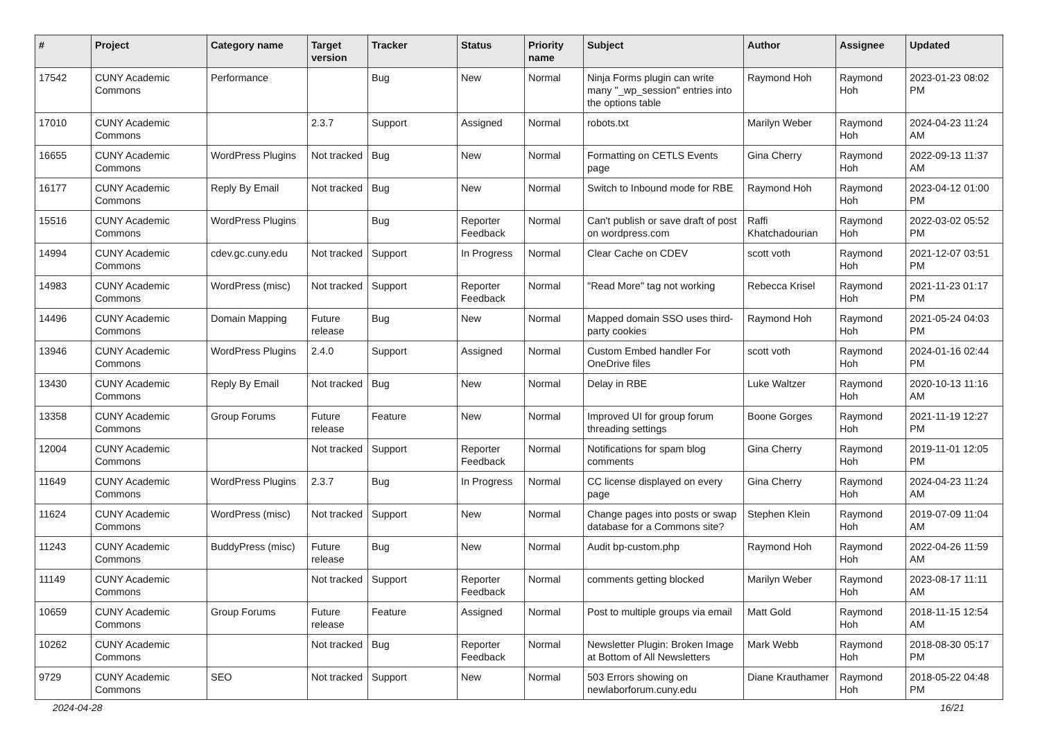| # | Project | Category name | Target version | Tracker | Status | Priority name | Subject | Author | Assignee | Updated |
| --- | --- | --- | --- | --- | --- | --- | --- | --- | --- | --- |
| 17542 | CUNY Academic Commons | Performance | | Bug | New | Normal | Ninja Forms plugin can write many "_wp_session" entries into the options table | Raymond Hoh | Raymond Hoh | 2023-01-23 08:02 PM |
| 17010 | CUNY Academic Commons | | 2.3.7 | Support | Assigned | Normal | robots.txt | Marilyn Weber | Raymond Hoh | 2024-04-23 11:24 AM |
| 16655 | CUNY Academic Commons | WordPress Plugins | Not tracked | Bug | New | Normal | Formatting on CETLS Events page | Gina Cherry | Raymond Hoh | 2022-09-13 11:37 AM |
| 16177 | CUNY Academic Commons | Reply By Email | Not tracked | Bug | New | Normal | Switch to Inbound mode for RBE | Raymond Hoh | Raymond Hoh | 2023-04-12 01:00 PM |
| 15516 | CUNY Academic Commons | WordPress Plugins | | Bug | Reporter Feedback | Normal | Can't publish or save draft of post on wordpress.com | Raffi Khatchadourian | Raymond Hoh | 2022-03-02 05:52 PM |
| 14994 | CUNY Academic Commons | cdev.gc.cuny.edu | Not tracked | Support | In Progress | Normal | Clear Cache on CDEV | scott voth | Raymond Hoh | 2021-12-07 03:51 PM |
| 14983 | CUNY Academic Commons | WordPress (misc) | Not tracked | Support | Reporter Feedback | Normal | "Read More" tag not working | Rebecca Krisel | Raymond Hoh | 2021-11-23 01:17 PM |
| 14496 | CUNY Academic Commons | Domain Mapping | Future release | Bug | New | Normal | Mapped domain SSO uses third-party cookies | Raymond Hoh | Raymond Hoh | 2021-05-24 04:03 PM |
| 13946 | CUNY Academic Commons | WordPress Plugins | 2.4.0 | Support | Assigned | Normal | Custom Embed handler For OneDrive files | scott voth | Raymond Hoh | 2024-01-16 02:44 PM |
| 13430 | CUNY Academic Commons | Reply By Email | Not tracked | Bug | New | Normal | Delay in RBE | Luke Waltzer | Raymond Hoh | 2020-10-13 11:16 AM |
| 13358 | CUNY Academic Commons | Group Forums | Future release | Feature | New | Normal | Improved UI for group forum threading settings | Boone Gorges | Raymond Hoh | 2021-11-19 12:27 PM |
| 12004 | CUNY Academic Commons | | Not tracked | Support | Reporter Feedback | Normal | Notifications for spam blog comments | Gina Cherry | Raymond Hoh | 2019-11-01 12:05 PM |
| 11649 | CUNY Academic Commons | WordPress Plugins | 2.3.7 | Bug | In Progress | Normal | CC license displayed on every page | Gina Cherry | Raymond Hoh | 2024-04-23 11:24 AM |
| 11624 | CUNY Academic Commons | WordPress (misc) | Not tracked | Support | New | Normal | Change pages into posts or swap database for a Commons site? | Stephen Klein | Raymond Hoh | 2019-07-09 11:04 AM |
| 11243 | CUNY Academic Commons | BuddyPress (misc) | Future release | Bug | New | Normal | Audit bp-custom.php | Raymond Hoh | Raymond Hoh | 2022-04-26 11:59 AM |
| 11149 | CUNY Academic Commons | | Not tracked | Support | Reporter Feedback | Normal | comments getting blocked | Marilyn Weber | Raymond Hoh | 2023-08-17 11:11 AM |
| 10659 | CUNY Academic Commons | Group Forums | Future release | Feature | Assigned | Normal | Post to multiple groups via email | Matt Gold | Raymond Hoh | 2018-11-15 12:54 AM |
| 10262 | CUNY Academic Commons | | Not tracked | Bug | Reporter Feedback | Normal | Newsletter Plugin: Broken Image at Bottom of All Newsletters | Mark Webb | Raymond Hoh | 2018-08-30 05:17 PM |
| 9729 | CUNY Academic Commons | SEO | Not tracked | Support | New | Normal | 503 Errors showing on newlaborforum.cuny.edu | Diane Krauthamer | Raymond Hoh | 2018-05-22 04:48 PM |
2024-04-28 16/21